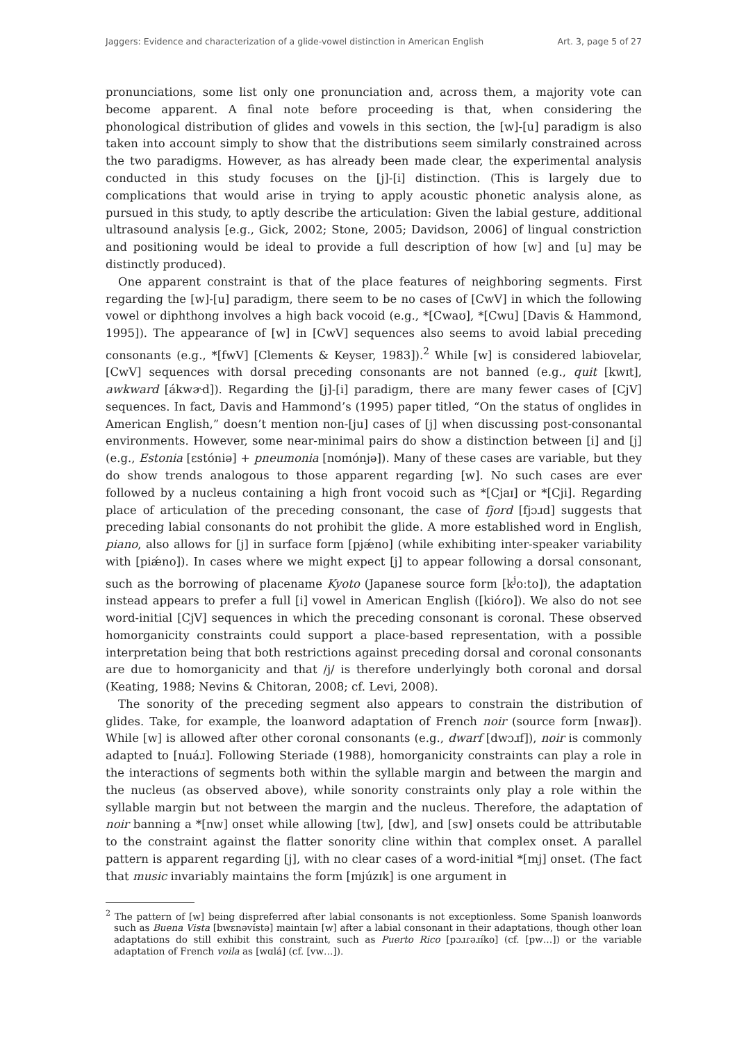Jaggers: Evidence and characterization of a glide-vowel distinction in American English Art. 3, page 5 of 27
pronunciations, some list only one pronunciation and, across them, a majority vote can become apparent. A final note before proceeding is that, when considering the phonological distribution of glides and vowels in this section, the [w]-[u] paradigm is also taken into account simply to show that the distributions seem similarly constrained across the two paradigms. However, as has already been made clear, the experimental analysis conducted in this study focuses on the [j]-[i] distinction. (This is largely due to complications that would arise in trying to apply acoustic phonetic analysis alone, as pursued in this study, to aptly describe the articulation: Given the labial gesture, additional ultrasound analysis [e.g., Gick, 2002; Stone, 2005; Davidson, 2006] of lingual constriction and positioning would be ideal to provide a full description of how [w] and [u] may be distinctly produced).
One apparent constraint is that of the place features of neighboring segments. First regarding the [w]-[u] paradigm, there seem to be no cases of [CwV] in which the following vowel or diphthong involves a high back vocoid (e.g., *[Cwaʊ], *[Cwu] [Davis & Hammond, 1995]). The appearance of [w] in [CwV] sequences also seems to avoid labial preceding consonants (e.g., *[fwV] [Clements & Keyser, 1983]).<sup>2</sup> While [w] is considered labiovelar, [CwV] sequences with dorsal preceding consonants are not banned (e.g., quit [kwɪt], awkward [ákwɚd]). Regarding the [j]-[i] paradigm, there are many fewer cases of [CjV] sequences. In fact, Davis and Hammond’s (1995) paper titled, “On the status of onglides in American English,” doesn’t mention non-[ju] cases of [j] when discussing post-consonantal environments. However, some near-minimal pairs do show a distinction between [i] and [j] (e.g., Estonia [ɛstóniə] + pneumonia [nʊmónjə]). Many of these cases are variable, but they do show trends analogous to those apparent regarding [w]. No such cases are ever followed by a nucleus containing a high front vocoid such as *[Cjaɪ] or *[Cji]. Regarding place of articulation of the preceding consonant, the case of fjord [fjɔɹd] suggests that preceding labial consonants do not prohibit the glide. A more established word in English, piano, also allows for [j] in surface form [pjǽno] (while exhibiting inter-speaker variability with [piǽno]). In cases where we might expect [j] to appear following a dorsal consonant, such as the borrowing of placename Kyoto (Japanese source form [k<sup>j</sup>oːto]), the adaptation instead appears to prefer a full [i] vowel in American English ([kióɾo]). We also do not see word-initial [CjV] sequences in which the preceding consonant is coronal. These observed homorganicity constraints could support a place-based representation, with a possible interpretation being that both restrictions against preceding dorsal and coronal consonants are due to homorganicity and that /j/ is therefore underlyingly both coronal and dorsal (Keating, 1988; Nevins & Chitoran, 2008; cf. Levi, 2008).
The sonority of the preceding segment also appears to constrain the distribution of glides. Take, for example, the loanword adaptation of French noir (source form [nwaʁ]). While [w] is allowed after other coronal consonants (e.g., dwarf [dwɔɹf]), noir is commonly adapted to [nuáɹ]. Following Steriade (1988), homorganicity constraints can play a role in the interactions of segments both within the syllable margin and between the margin and the nucleus (as observed above), while sonority constraints only play a role within the syllable margin but not between the margin and the nucleus. Therefore, the adaptation of noir banning a *[nw] onset while allowing [tw], [dw], and [sw] onsets could be attributable to the constraint against the flatter sonority cline within that complex onset. A parallel pattern is apparent regarding [j], with no clear cases of a word-initial *[mj] onset. (The fact that music invariably maintains the form [mjúzɪk] is one argument in
<sup>2</sup> The pattern of [w] being dispreferred after labial consonants is not exceptionless. Some Spanish loanwords such as Buena Vista [bwɛnəvístə] maintain [w] after a labial consonant in their adaptations, though other loan adaptations do still exhibit this constraint, such as Puerto Rico [pɔɹɾəɹíko] (cf. [pw…]) or the variable adaptation of French voila as [wɑlá] (cf. [vw…]).